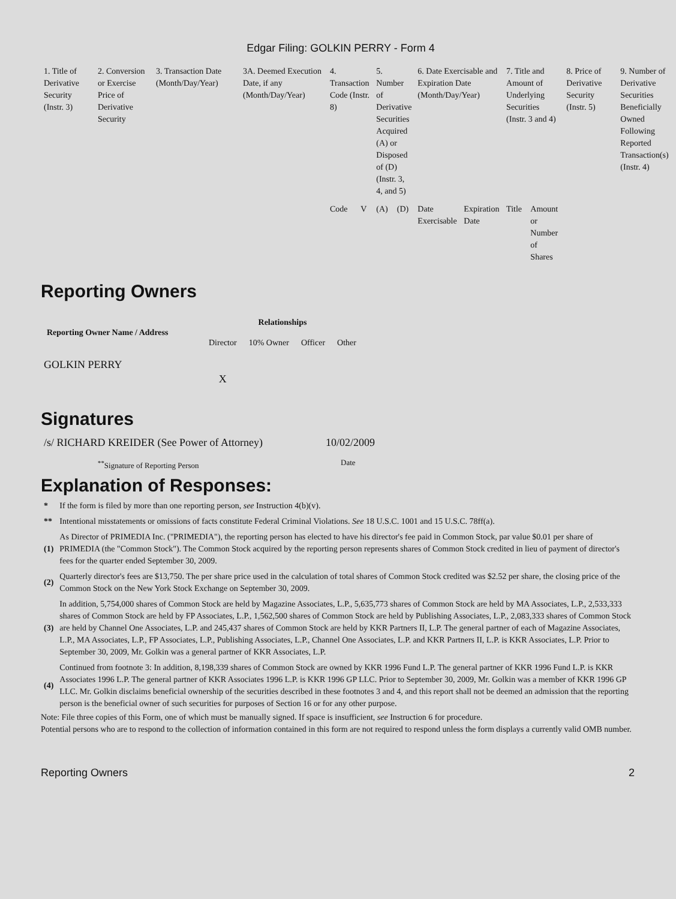Edgar Filing: GOLKIN PERRY - Form 4
| 1. Title of Derivative Security (Instr. 3) | 2. Conversion or Exercise Price of Derivative Security | 3. Transaction Date (Month/Day/Year) | 3A. Deemed Execution Date, if any (Month/Day/Year) | 4. Transaction Code (Instr. 8) | | 5. Number of Derivative Securities Acquired (A) or Disposed of (D) (Instr. 3, 4, and 5) | | 6. Date Exercisable and Expiration Date (Month/Day/Year) | | 7. Title and Amount of Underlying Securities (Instr. 3 and 4) | | 8. Price of Derivative Security (Instr. 5) | 9. Number of Derivative Securities Beneficially Owned Following Reported Transaction(s) (Instr. 4) |
| | | | | Code | V | (A) | (D) | Date Exercisable | Expiration Date | Title | Amount or Number of Shares | | |
Reporting Owners
| Reporting Owner Name / Address | Relationships | | | |
| --- | --- | --- | --- | --- |
| | Director | 10% Owner | Officer | Other |
| GOLKIN PERRY | X | | | |
Signatures
| /s/ RICHARD KREIDER (See Power of Attorney) | 10/02/2009 |
| <sup>**</sup> Signature of Reporting Person | Date |
Explanation of Responses:
| * | If the form is filed by more than one reporting person, see Instruction 4(b)(v). |
| ** | Intentional misstatements or omissions of facts constitute Federal Criminal Violations. See 18 U.S.C. 1001 and 15 U.S.C. 78ff(a). |
| (1) | As Director of PRIMEDIA Inc. ("PRIMEDIA"), the reporting person has elected to have his director's fee paid in Common Stock, par value $0.01 per share of PRIMEDIA (the "Common Stock"). The Common Stock acquired by the reporting person represents shares of Common Stock credited in lieu of payment of director's fees for the quarter ended September 30, 2009. |
| (2) | Quarterly director's fees are $13,750. The per share price used in the calculation of total shares of Common Stock credited was $2.52 per share, the closing price of the Common Stock on the New York Stock Exchange on September 30, 2009. |
| (3) | In addition, 5,754,000 shares of Common Stock are held by Magazine Associates, L.P., 5,635,773 shares of Common Stock are held by MA Associates, L.P., 2,533,333 shares of Common Stock are held by FP Associates, L.P., 1,562,500 shares of Common Stock are held by Publishing Associates, L.P., 2,083,333 shares of Common Stock are held by Channel One Associates, L.P. and 245,437 shares of Common Stock are held by KKR Partners II, L.P. The general partner of each of Magazine Associates, L.P., MA Associates, L.P., FP Associates, L.P., Publishing Associates, L.P., Channel One Associates, L.P. and KKR Partners II, L.P. is KKR Associates, L.P. Prior to September 30, 2009, Mr. Golkin was a general partner of KKR Associates, L.P. |
| (4) | Continued from footnote 3: In addition, 8,198,339 shares of Common Stock are owned by KKR 1996 Fund L.P. The general partner of KKR 1996 Fund L.P. is KKR Associates 1996 L.P. The general partner of KKR Associates 1996 L.P. is KKR 1996 GP LLC. Prior to September 30, 2009, Mr. Golkin was a member of KKR 1996 GP LLC. Mr. Golkin disclaims beneficial ownership of the securities described in these footnotes 3 and 4, and this report shall not be deemed an admission that the reporting person is the beneficial owner of such securities for purposes of Section 16 or for any other purpose. |
Note: File three copies of this Form, one of which must be manually signed. If space is insufficient, see Instruction 6 for procedure.
Potential persons who are to respond to the collection of information contained in this form are not required to respond unless the form displays a currently valid OMB number.
Reporting Owners 2